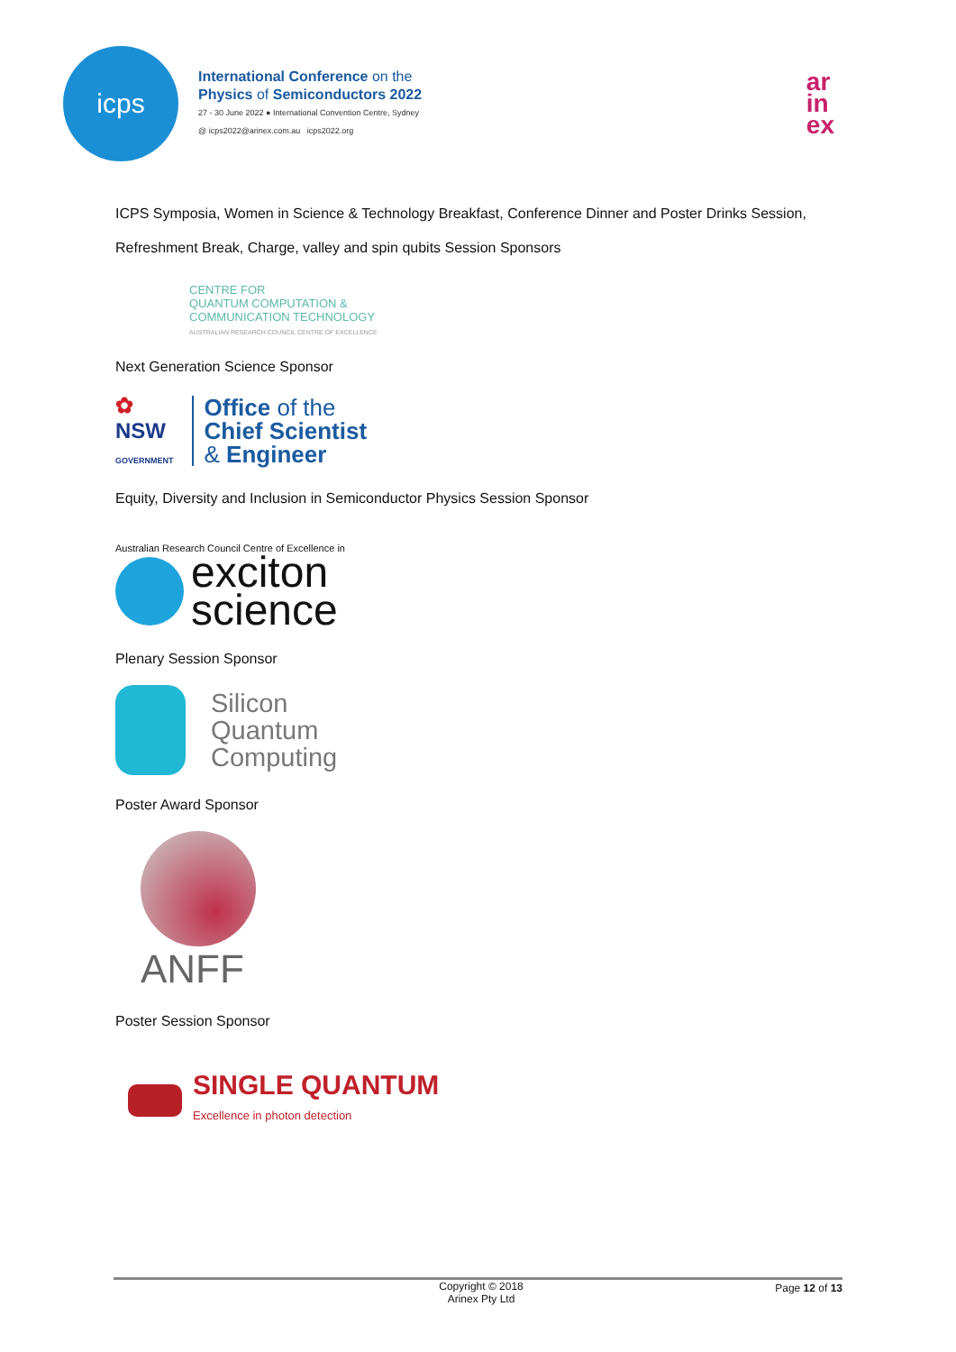icps
International Conference on the
Physics of Semiconductors 2022
27 - 30 June 2022 ● International Convention Centre, Sydney
@ icps2022@arinex.com.au icps2022.org
ar
in
ex
ICPS Symposia, Women in Science & Technology Breakfast, Conference Dinner and Poster Drinks Session,
Refreshment Break, Charge, valley and spin qubits Session Sponsors
CENTRE FOR
QUANTUM COMPUTATION &
COMMUNICATION TECHNOLOGY
AUSTRALIAN RESEARCH COUNCIL CENTRE OF EXCELLENCE
Next Generation Science Sponsor
✿
NSW
GOVERNMENT
Office of the
Chief Scientist
& Engineer
Equity, Diversity and Inclusion in Semiconductor Physics Session Sponsor
Australian Research Council Centre of Excellence in
exciton
science
Plenary Session Sponsor
Silicon
Quantum
Computing
Poster Award Sponsor
ANFF
Poster Session Sponsor
SINGLE QUANTUM
Excellence in photon detection
Copyright © 2018
Arinex Pty Ltd
Page 12 of 13